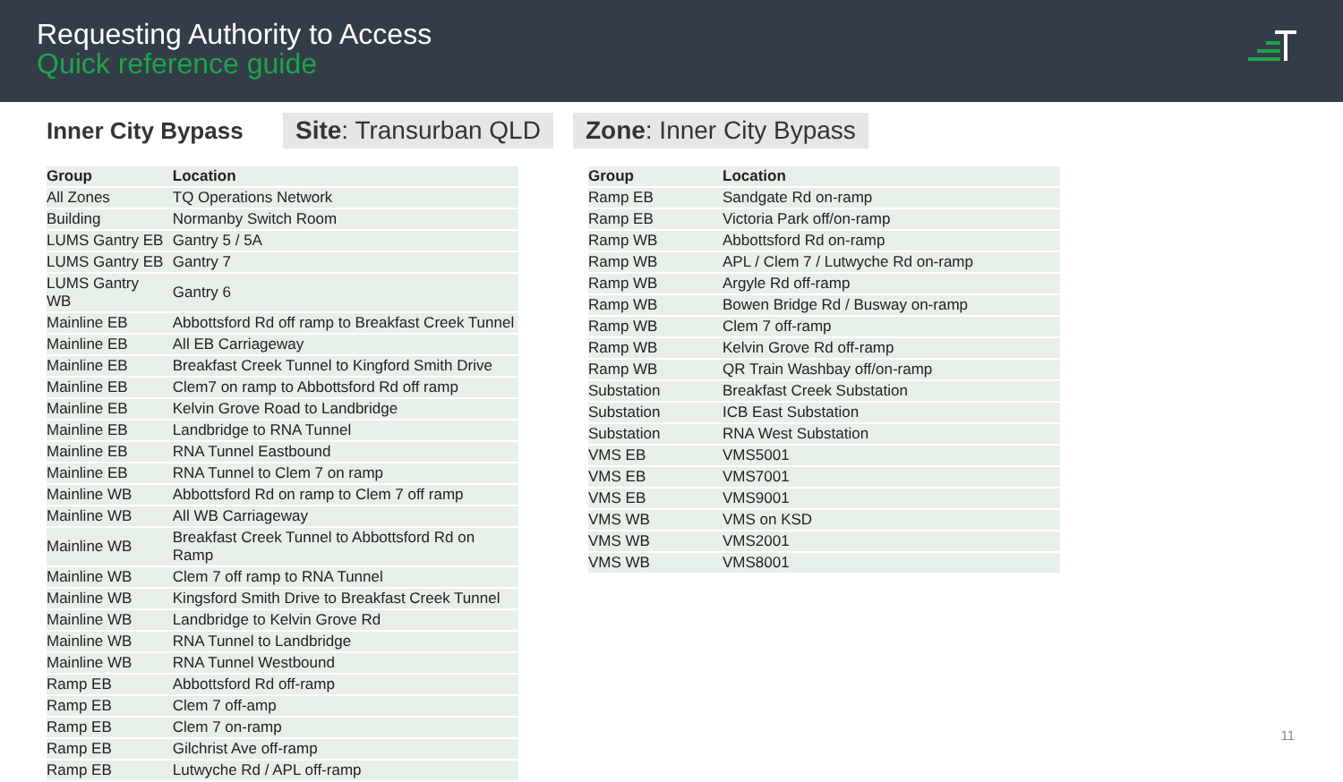Requesting Authority to Access
Quick reference guide
Inner City Bypass
Site: Transurban QLD Zone: Inner City Bypass
| Group | Location |
| --- | --- |
| All Zones | TQ Operations Network |
| Building | Normanby Switch Room |
| LUMS Gantry EB | Gantry 5 / 5A |
| LUMS Gantry EB | Gantry 7 |
| LUMS Gantry WB | Gantry 6 |
| Mainline EB | Abbottsford Rd off ramp to Breakfast Creek Tunnel |
| Mainline EB | All EB Carriageway |
| Mainline EB | Breakfast Creek Tunnel to Kingford Smith Drive |
| Mainline EB | Clem7 on ramp to Abbottsford Rd off ramp |
| Mainline EB | Kelvin Grove Road to Landbridge |
| Mainline EB | Landbridge to RNA Tunnel |
| Mainline EB | RNA Tunnel Eastbound |
| Mainline EB | RNA Tunnel to Clem 7 on ramp |
| Mainline WB | Abbottsford Rd on ramp to Clem 7 off ramp |
| Mainline WB | All WB Carriageway |
| Mainline WB | Breakfast Creek Tunnel to Abbottsford Rd on Ramp |
| Mainline WB | Clem 7 off ramp to RNA Tunnel |
| Mainline WB | Kingsford Smith Drive to Breakfast Creek Tunnel |
| Mainline WB | Landbridge to Kelvin Grove Rd |
| Mainline WB | RNA Tunnel to Landbridge |
| Mainline WB | RNA Tunnel Westbound |
| Ramp EB | Abbottsford Rd off-ramp |
| Ramp EB | Clem 7 off-amp |
| Ramp EB | Clem 7 on-ramp |
| Ramp EB | Gilchrist Ave off-ramp |
| Ramp EB | Lutwyche Rd / APL off-ramp |
| Group | Location |
| --- | --- |
| Ramp EB | Sandgate Rd on-ramp |
| Ramp EB | Victoria Park off/on-ramp |
| Ramp WB | Abbottsford Rd on-ramp |
| Ramp WB | APL / Clem 7 / Lutwyche Rd on-ramp |
| Ramp WB | Argyle Rd off-ramp |
| Ramp WB | Bowen Bridge Rd / Busway on-ramp |
| Ramp WB | Clem 7 off-ramp |
| Ramp WB | Kelvin Grove Rd off-ramp |
| Ramp WB | QR Train Washbay off/on-ramp |
| Substation | Breakfast Creek Substation |
| Substation | ICB East Substation |
| Substation | RNA West Substation |
| VMS EB | VMS5001 |
| VMS EB | VMS7001 |
| VMS EB | VMS9001 |
| VMS WB | VMS on KSD |
| VMS WB | VMS2001 |
| VMS WB | VMS8001 |
11